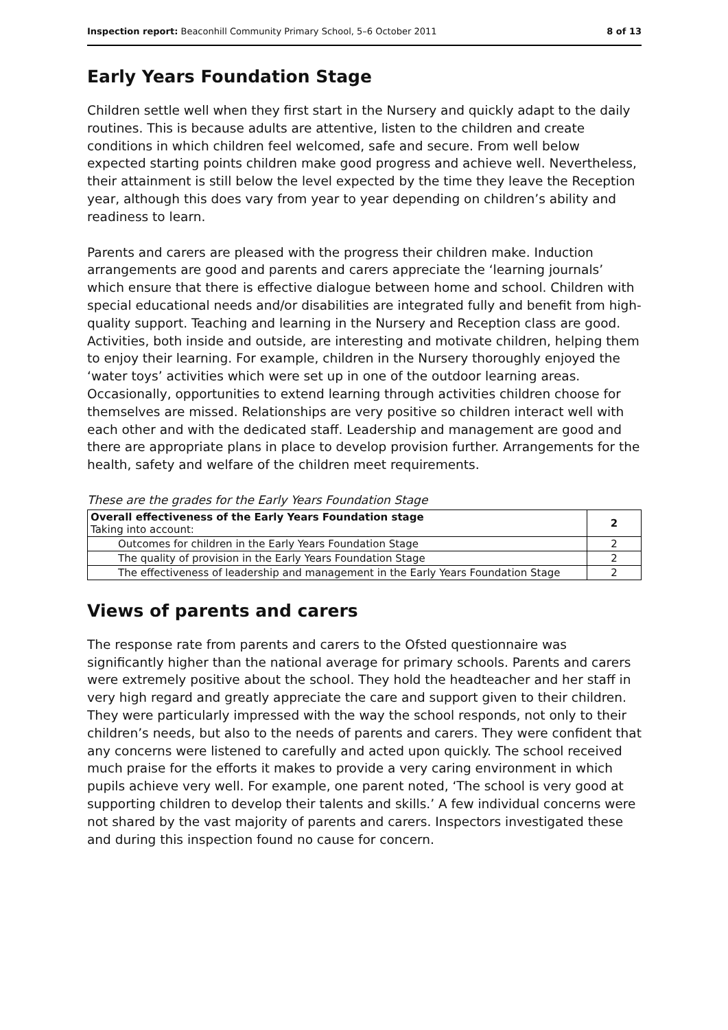Inspection report: Beaconhill Community Primary School, 5–6 October 2011 8 of 13
Early Years Foundation Stage
Children settle well when they first start in the Nursery and quickly adapt to the daily routines. This is because adults are attentive, listen to the children and create conditions in which children feel welcomed, safe and secure. From well below expected starting points children make good progress and achieve well. Nevertheless, their attainment is still below the level expected by the time they leave the Reception year, although this does vary from year to year depending on children’s ability and readiness to learn.
Parents and carers are pleased with the progress their children make. Induction arrangements are good and parents and carers appreciate the ‘learning journals’ which ensure that there is effective dialogue between home and school. Children with special educational needs and/or disabilities are integrated fully and benefit from high-quality support. Teaching and learning in the Nursery and Reception class are good. Activities, both inside and outside, are interesting and motivate children, helping them to enjoy their learning. For example, children in the Nursery thoroughly enjoyed the ‘water toys’ activities which were set up in one of the outdoor learning areas. Occasionally, opportunities to extend learning through activities children choose for themselves are missed. Relationships are very positive so children interact well with each other and with the dedicated staff. Leadership and management are good and there are appropriate plans in place to develop provision further. Arrangements for the health, safety and welfare of the children meet requirements.
These are the grades for the Early Years Foundation Stage
| Overall effectiveness of the Early Years Foundation stage Taking into account: | 2 |
| Outcomes for children in the Early Years Foundation Stage | 2 |
| The quality of provision in the Early Years Foundation Stage | 2 |
| The effectiveness of leadership and management in the Early Years Foundation Stage | 2 |
Views of parents and carers
The response rate from parents and carers to the Ofsted questionnaire was significantly higher than the national average for primary schools. Parents and carers were extremely positive about the school. They hold the headteacher and her staff in very high regard and greatly appreciate the care and support given to their children. They were particularly impressed with the way the school responds, not only to their children’s needs, but also to the needs of parents and carers. They were confident that any concerns were listened to carefully and acted upon quickly. The school received much praise for the efforts it makes to provide a very caring environment in which pupils achieve very well. For example, one parent noted, ‘The school is very good at supporting children to develop their talents and skills.’ A few individual concerns were not shared by the vast majority of parents and carers. Inspectors investigated these and during this inspection found no cause for concern.